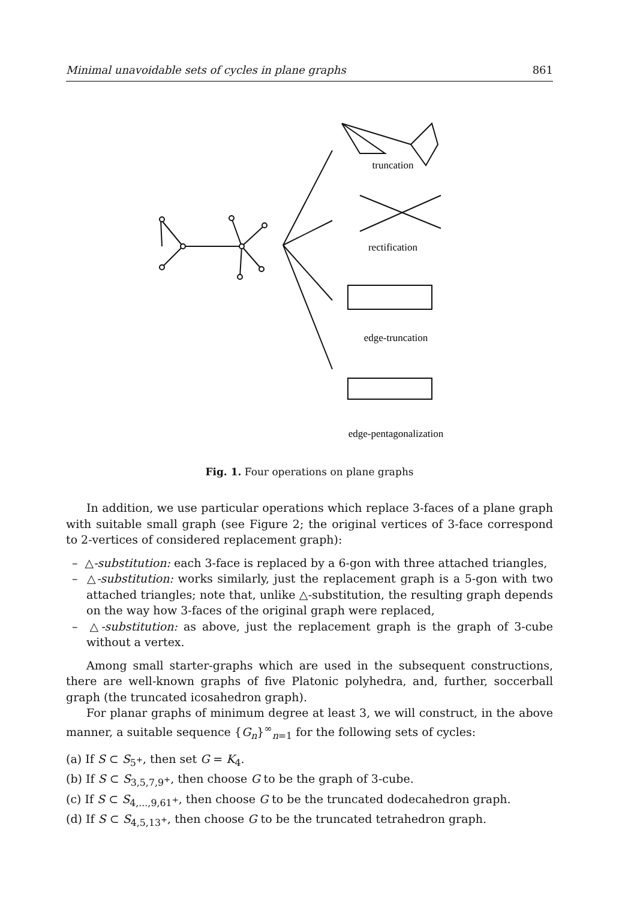Minimal unavoidable sets of cycles in plane graphs 861
truncation
rectification
edge-truncation
edge-pentagonalization
Fig. 1. Four operations on plane graphs
In addition, we use particular operations which replace 3-faces of a plane graph with suitable small graph (see Figure 2; the original vertices of 3-face correspond to 2-vertices of considered replacement graph):
– △-substitution: each 3-face is replaced by a 6-gon with three attached triangles,
– △-substitution: works similarly, just the replacement graph is a 5-gon with two attached triangles; note that, unlike △-substitution, the resulting graph depends on the way how 3-faces of the original graph were replaced,
– △-substitution: as above, just the replacement graph is the graph of 3-cube without a vertex.
Among small starter-graphs which are used in the subsequent constructions, there are well-known graphs of five Platonic polyhedra, and, further, soccerball graph (the truncated icosahedron graph).
For planar graphs of minimum degree at least 3, we will construct, in the above manner, a suitable sequence {G<sub>n</sub>}<sup>∞</sup><sub>n=1</sub> for the following sets of cycles:
(a) If S ⊂ S<sub>5<sup>+</sup></sub>, then set G = K<sub>4</sub>.
(b) If S ⊂ S<sub>3,5,7,9<sup>+</sup></sub>, then choose G to be the graph of 3-cube.
(c) If S ⊂ S<sub>4,...,9,61<sup>+</sup></sub>, then choose G to be the truncated dodecahedron graph.
(d) If S ⊂ S<sub>4,5,13<sup>+</sup></sub>, then choose G to be the truncated tetrahedron graph.